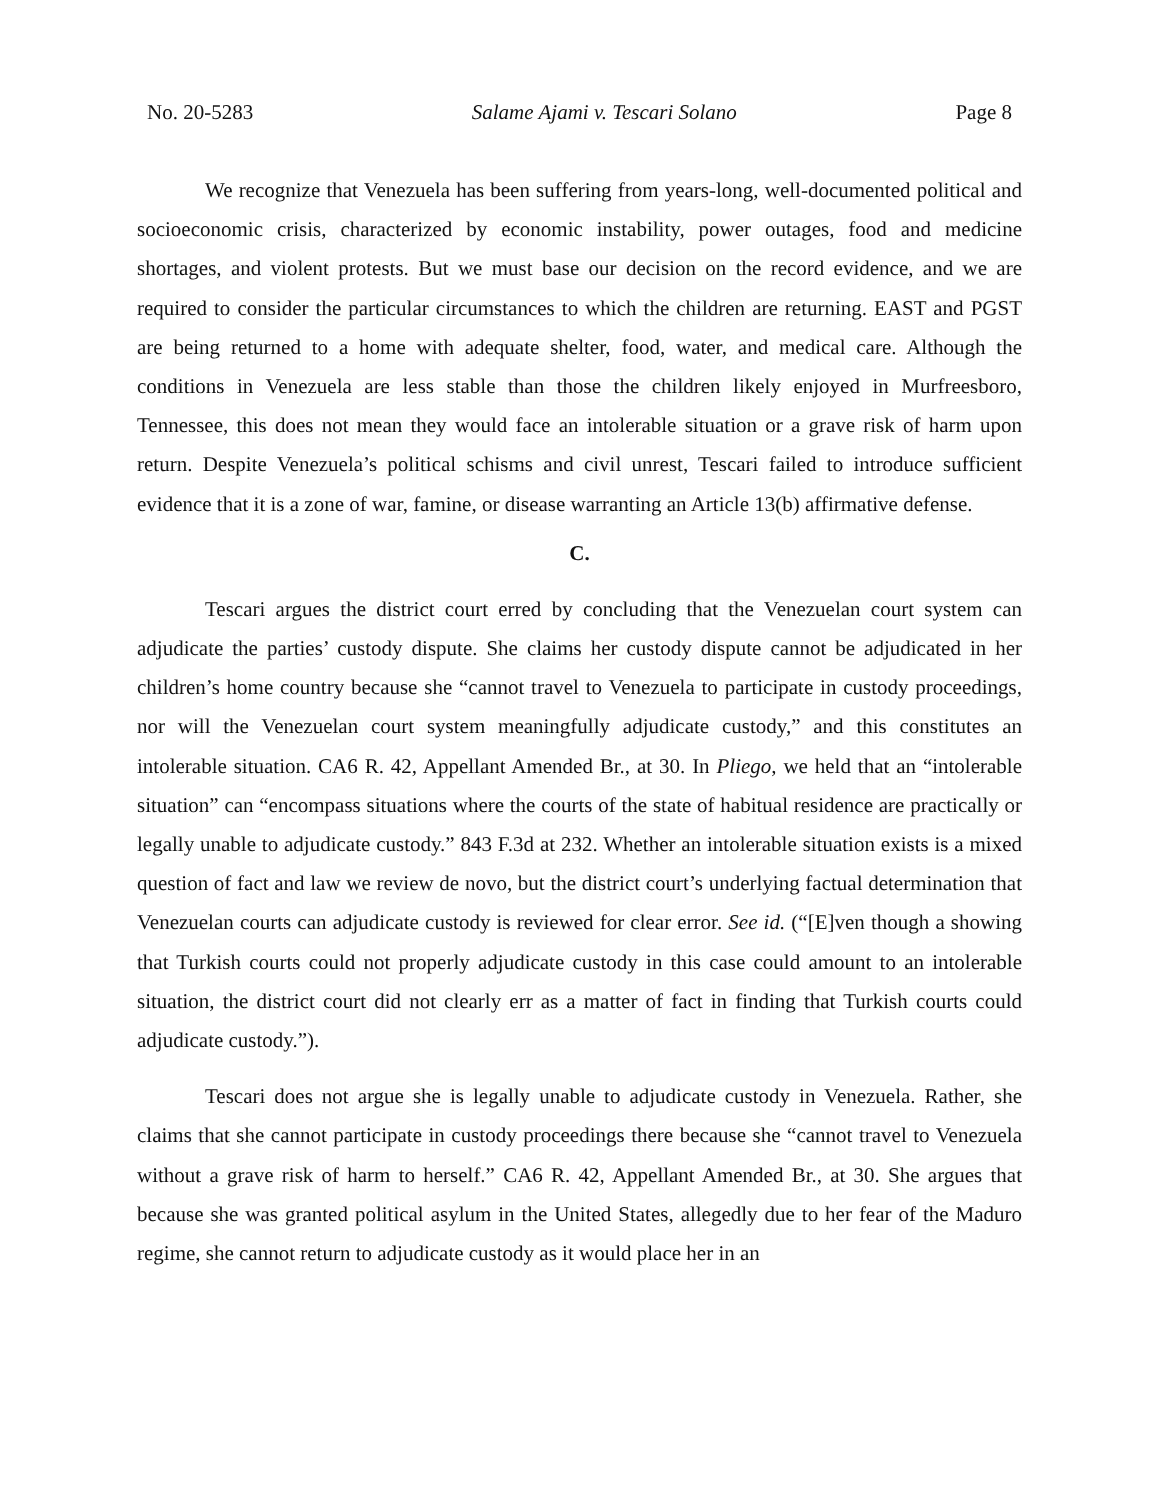No. 20-5283 Salame Ajami v. Tescari Solano Page 8
We recognize that Venezuela has been suffering from years-long, well-documented political and socioeconomic crisis, characterized by economic instability, power outages, food and medicine shortages, and violent protests. But we must base our decision on the record evidence, and we are required to consider the particular circumstances to which the children are returning. EAST and PGST are being returned to a home with adequate shelter, food, water, and medical care. Although the conditions in Venezuela are less stable than those the children likely enjoyed in Murfreesboro, Tennessee, this does not mean they would face an intolerable situation or a grave risk of harm upon return. Despite Venezuela’s political schisms and civil unrest, Tescari failed to introduce sufficient evidence that it is a zone of war, famine, or disease warranting an Article 13(b) affirmative defense.
C.
Tescari argues the district court erred by concluding that the Venezuelan court system can adjudicate the parties’ custody dispute. She claims her custody dispute cannot be adjudicated in her children’s home country because she “cannot travel to Venezuela to participate in custody proceedings, nor will the Venezuelan court system meaningfully adjudicate custody,” and this constitutes an intolerable situation. CA6 R. 42, Appellant Amended Br., at 30. In Pliego, we held that an “intolerable situation” can “encompass situations where the courts of the state of habitual residence are practically or legally unable to adjudicate custody.” 843 F.3d at 232. Whether an intolerable situation exists is a mixed question of fact and law we review de novo, but the district court’s underlying factual determination that Venezuelan courts can adjudicate custody is reviewed for clear error. See id. (“[E]ven though a showing that Turkish courts could not properly adjudicate custody in this case could amount to an intolerable situation, the district court did not clearly err as a matter of fact in finding that Turkish courts could adjudicate custody.”).
Tescari does not argue she is legally unable to adjudicate custody in Venezuela. Rather, she claims that she cannot participate in custody proceedings there because she “cannot travel to Venezuela without a grave risk of harm to herself.” CA6 R. 42, Appellant Amended Br., at 30. She argues that because she was granted political asylum in the United States, allegedly due to her fear of the Maduro regime, she cannot return to adjudicate custody as it would place her in an